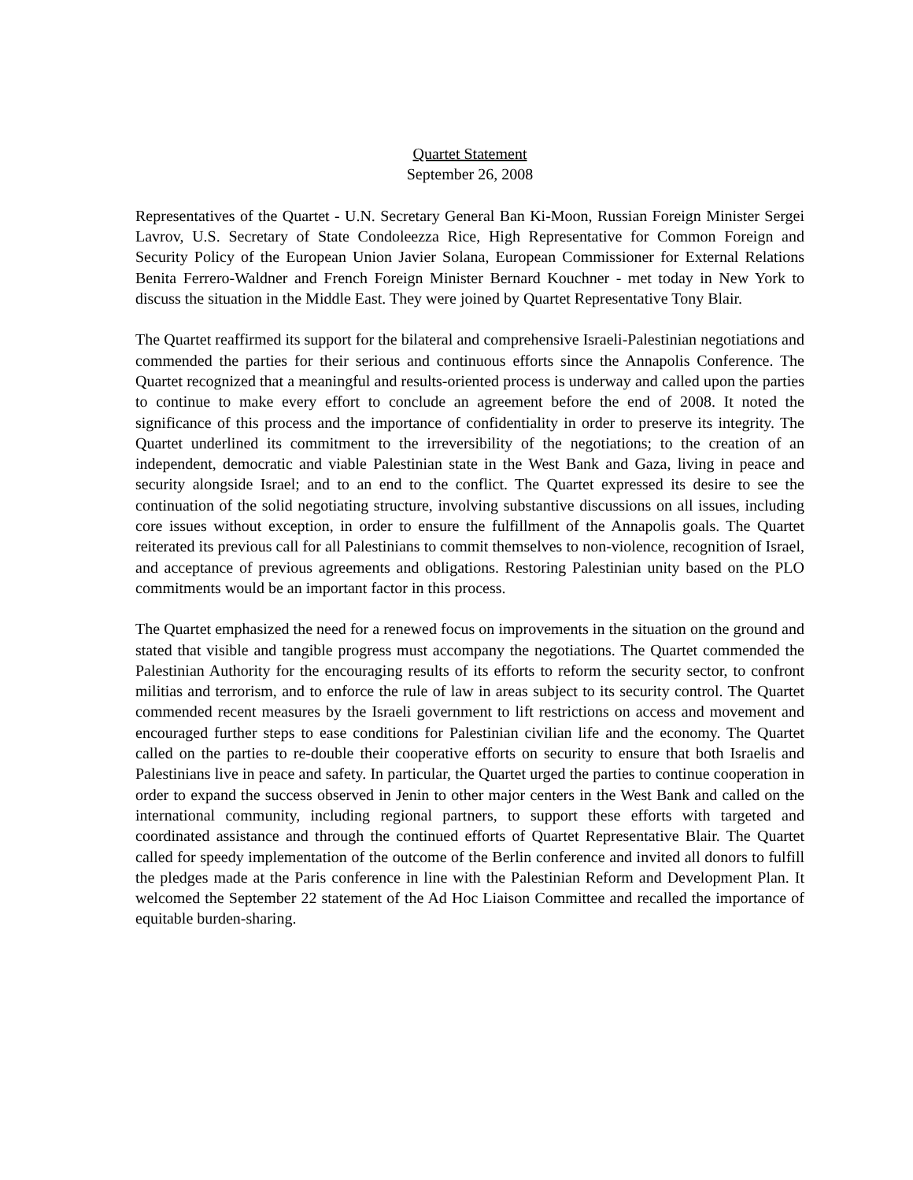Quartet Statement
September 26, 2008
Representatives of the Quartet - U.N. Secretary General Ban Ki-Moon, Russian Foreign Minister Sergei Lavrov, U.S. Secretary of State Condoleezza Rice, High Representative for Common Foreign and Security Policy of the European Union Javier Solana, European Commissioner for External Relations Benita Ferrero-Waldner and French Foreign Minister Bernard Kouchner - met today in New York to discuss the situation in the Middle East. They were joined by Quartet Representative Tony Blair.
The Quartet reaffirmed its support for the bilateral and comprehensive Israeli-Palestinian negotiations and commended the parties for their serious and continuous efforts since the Annapolis Conference. The Quartet recognized that a meaningful and results-oriented process is underway and called upon the parties to continue to make every effort to conclude an agreement before the end of 2008. It noted the significance of this process and the importance of confidentiality in order to preserve its integrity. The Quartet underlined its commitment to the irreversibility of the negotiations; to the creation of an independent, democratic and viable Palestinian state in the West Bank and Gaza, living in peace and security alongside Israel; and to an end to the conflict. The Quartet expressed its desire to see the continuation of the solid negotiating structure, involving substantive discussions on all issues, including core issues without exception, in order to ensure the fulfillment of the Annapolis goals. The Quartet reiterated its previous call for all Palestinians to commit themselves to non-violence, recognition of Israel, and acceptance of previous agreements and obligations. Restoring Palestinian unity based on the PLO commitments would be an important factor in this process.
The Quartet emphasized the need for a renewed focus on improvements in the situation on the ground and stated that visible and tangible progress must accompany the negotiations. The Quartet commended the Palestinian Authority for the encouraging results of its efforts to reform the security sector, to confront militias and terrorism, and to enforce the rule of law in areas subject to its security control. The Quartet commended recent measures by the Israeli government to lift restrictions on access and movement and encouraged further steps to ease conditions for Palestinian civilian life and the economy. The Quartet called on the parties to re-double their cooperative efforts on security to ensure that both Israelis and Palestinians live in peace and safety. In particular, the Quartet urged the parties to continue cooperation in order to expand the success observed in Jenin to other major centers in the West Bank and called on the international community, including regional partners, to support these efforts with targeted and coordinated assistance and through the continued efforts of Quartet Representative Blair. The Quartet called for speedy implementation of the outcome of the Berlin conference and invited all donors to fulfill the pledges made at the Paris conference in line with the Palestinian Reform and Development Plan. It welcomed the September 22 statement of the Ad Hoc Liaison Committee and recalled the importance of equitable burden-sharing.